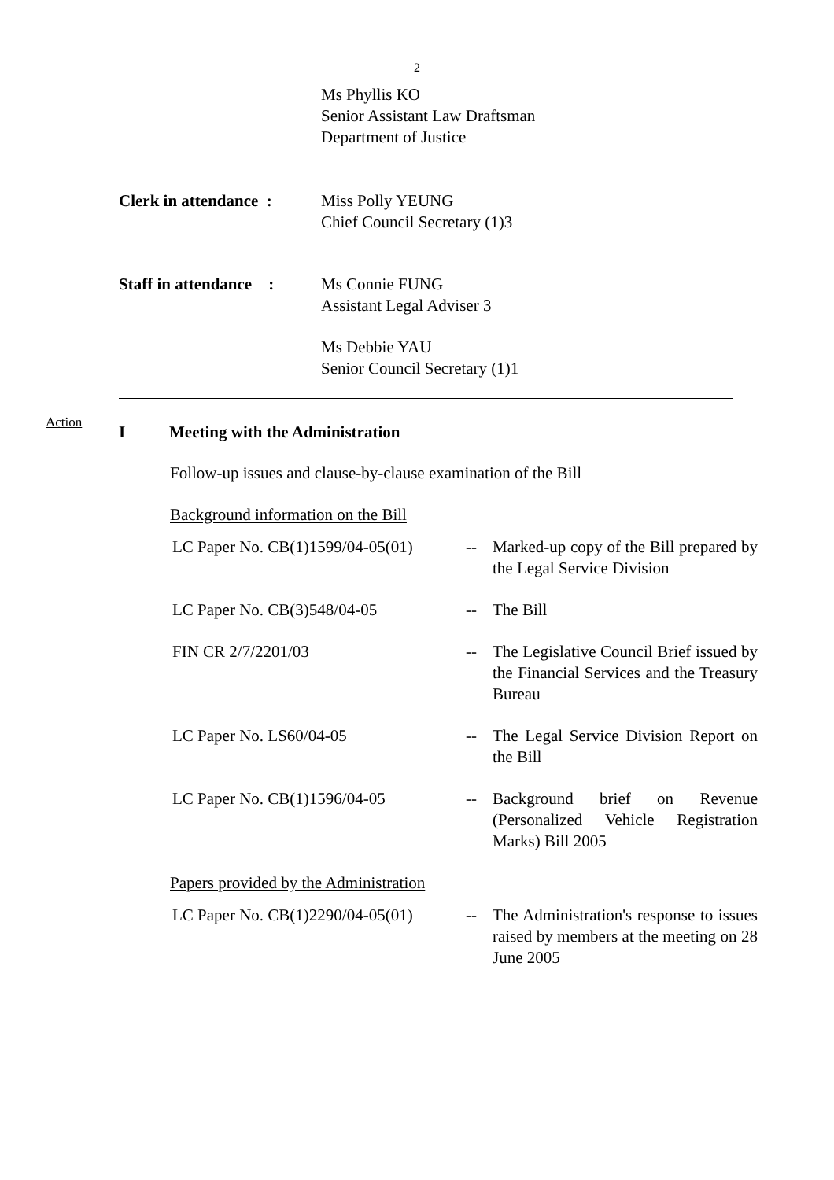2
| | Ms Phyllis KO Senior Assistant Law Draftsman Department of Justice |
| Clerk in attendance : | Miss Polly YEUNG Chief Council Secretary (1)3 |
| Staff in attendance : | Ms Connie FUNG Assistant Legal Adviser 3 Ms Debbie YAU Senior Council Secretary (1)1 |
Action
I Meeting with the Administration
Follow-up issues and clause-by-clause examination of the Bill
Background information on the Bill
| LC Paper No. CB(1)1599/04-05(01) | -- | Marked-up copy of the Bill prepared by the Legal Service Division |
| LC Paper No. CB(3)548/04-05 | -- | The Bill |
| FIN CR 2/7/2201/03 | -- | The Legislative Council Brief issued by the Financial Services and the Treasury Bureau |
| LC Paper No. LS60/04-05 | -- | The Legal Service Division Report on the Bill |
| LC Paper No. CB(1)1596/04-05 | -- | Background brief on Revenue (Personalized Vehicle Registration Marks) Bill 2005 |
Papers provided by the Administration
| LC Paper No. CB(1)2290/04-05(01) | -- | The Administration's response to issues raised by members at the meeting on 28 June 2005 |